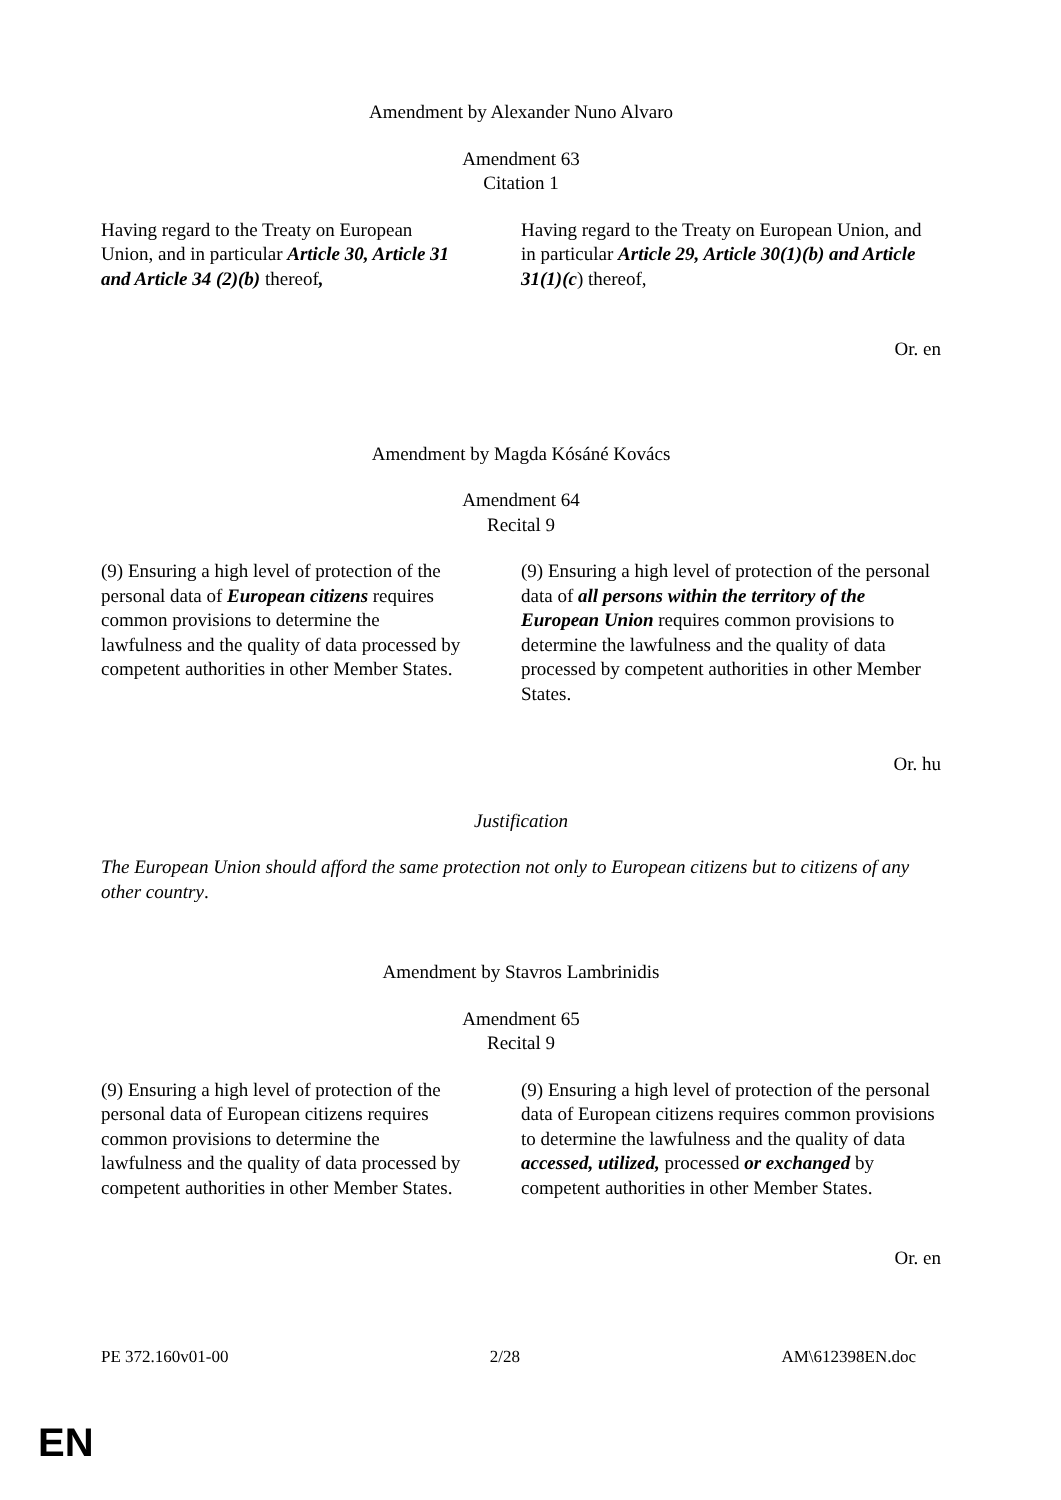Amendment by Alexander Nuno Alvaro
Amendment 63
Citation 1
| Having regard to the Treaty on European Union, and in particular Article 30, Article 31 and Article 34 (2)(b) thereof , | Having regard to the Treaty on European Union, and in particular Article 29, Article 30(1)(b) and Article 31(1)(c ) thereof, |
Or. en
Amendment by Magda Kósáné Kovács
Amendment 64
Recital 9
| (9) Ensuring a high level of protection of the personal data of European citizens requires common provisions to determine the lawfulness and the quality of data processed by competent authorities in other Member States. | (9) Ensuring a high level of protection of the personal data of all persons within the territory of the European Union requires common provisions to determine the lawfulness and the quality of data processed by competent authorities in other Member States. |
Or. hu
Justification
The European Union should afford the same protection not only to European citizens but to citizens of any other country.
Amendment by Stavros Lambrinidis
Amendment 65
Recital 9
| (9) Ensuring a high level of protection of the personal data of European citizens requires common provisions to determine the lawfulness and the quality of data processed by competent authorities in other Member States. | (9) Ensuring a high level of protection of the personal data of European citizens requires common provisions to determine the lawfulness and the quality of data accessed, utilized, processed or exchanged by competent authorities in other Member States. |
Or. en
PE 372.160v01-00 2/28 AM\612398EN.doc
EN